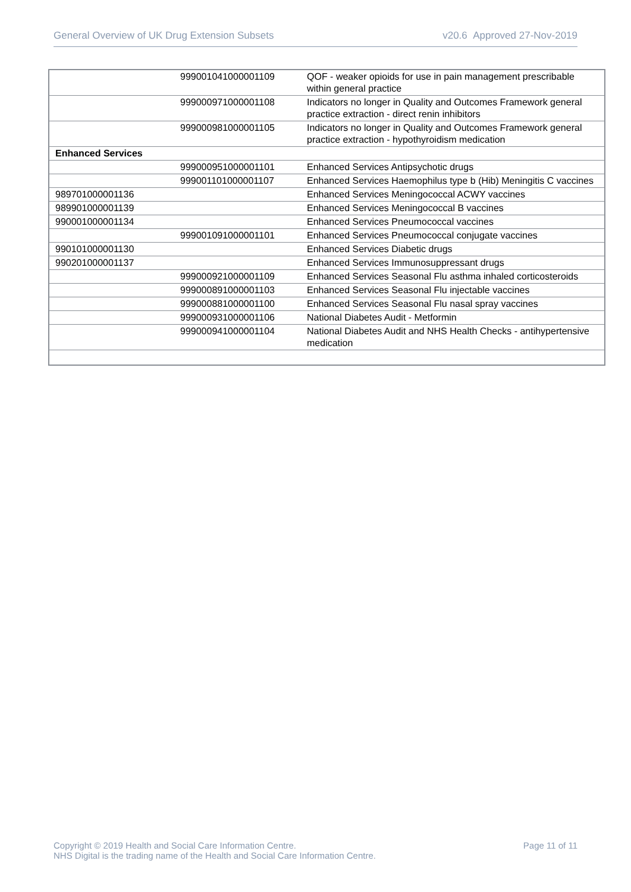General Overview of UK Drug Extension Subsets v20.6 Approved 27-Nov-2019
| | 999001041000001109 | QOF - weaker opioids for use in pain management prescribable within general practice |
| | 999000971000001108 | Indicators no longer in Quality and Outcomes Framework general practice extraction - direct renin inhibitors |
| | 999000981000001105 | Indicators no longer in Quality and Outcomes Framework general practice extraction - hypothyroidism medication |
| Enhanced Services | | |
| | 999000951000001101 | Enhanced Services Antipsychotic drugs |
| | 999001101000001107 | Enhanced Services Haemophilus type b (Hib) Meningitis C vaccines |
| 989701000001136 | | Enhanced Services Meningococcal ACWY vaccines |
| 989901000001139 | | Enhanced Services Meningococcal B vaccines |
| 990001000001134 | | Enhanced Services Pneumococcal vaccines |
| | 999001091000001101 | Enhanced Services Pneumococcal conjugate vaccines |
| 990101000001130 | | Enhanced Services Diabetic drugs |
| 990201000001137 | | Enhanced Services Immunosuppressant drugs |
| | 999000921000001109 | Enhanced Services Seasonal Flu asthma inhaled corticosteroids |
| | 999000891000001103 | Enhanced Services Seasonal Flu injectable vaccines |
| | 999000881000001100 | Enhanced Services Seasonal Flu nasal spray vaccines |
| | 999000931000001106 | National Diabetes Audit - Metformin |
| | 999000941000001104 | National Diabetes Audit and NHS Health Checks - antihypertensive medication |
Copyright © 2019 Health and Social Care Information Centre.
NHS Digital is the trading name of the Health and Social Care Information Centre. Page 11 of 11